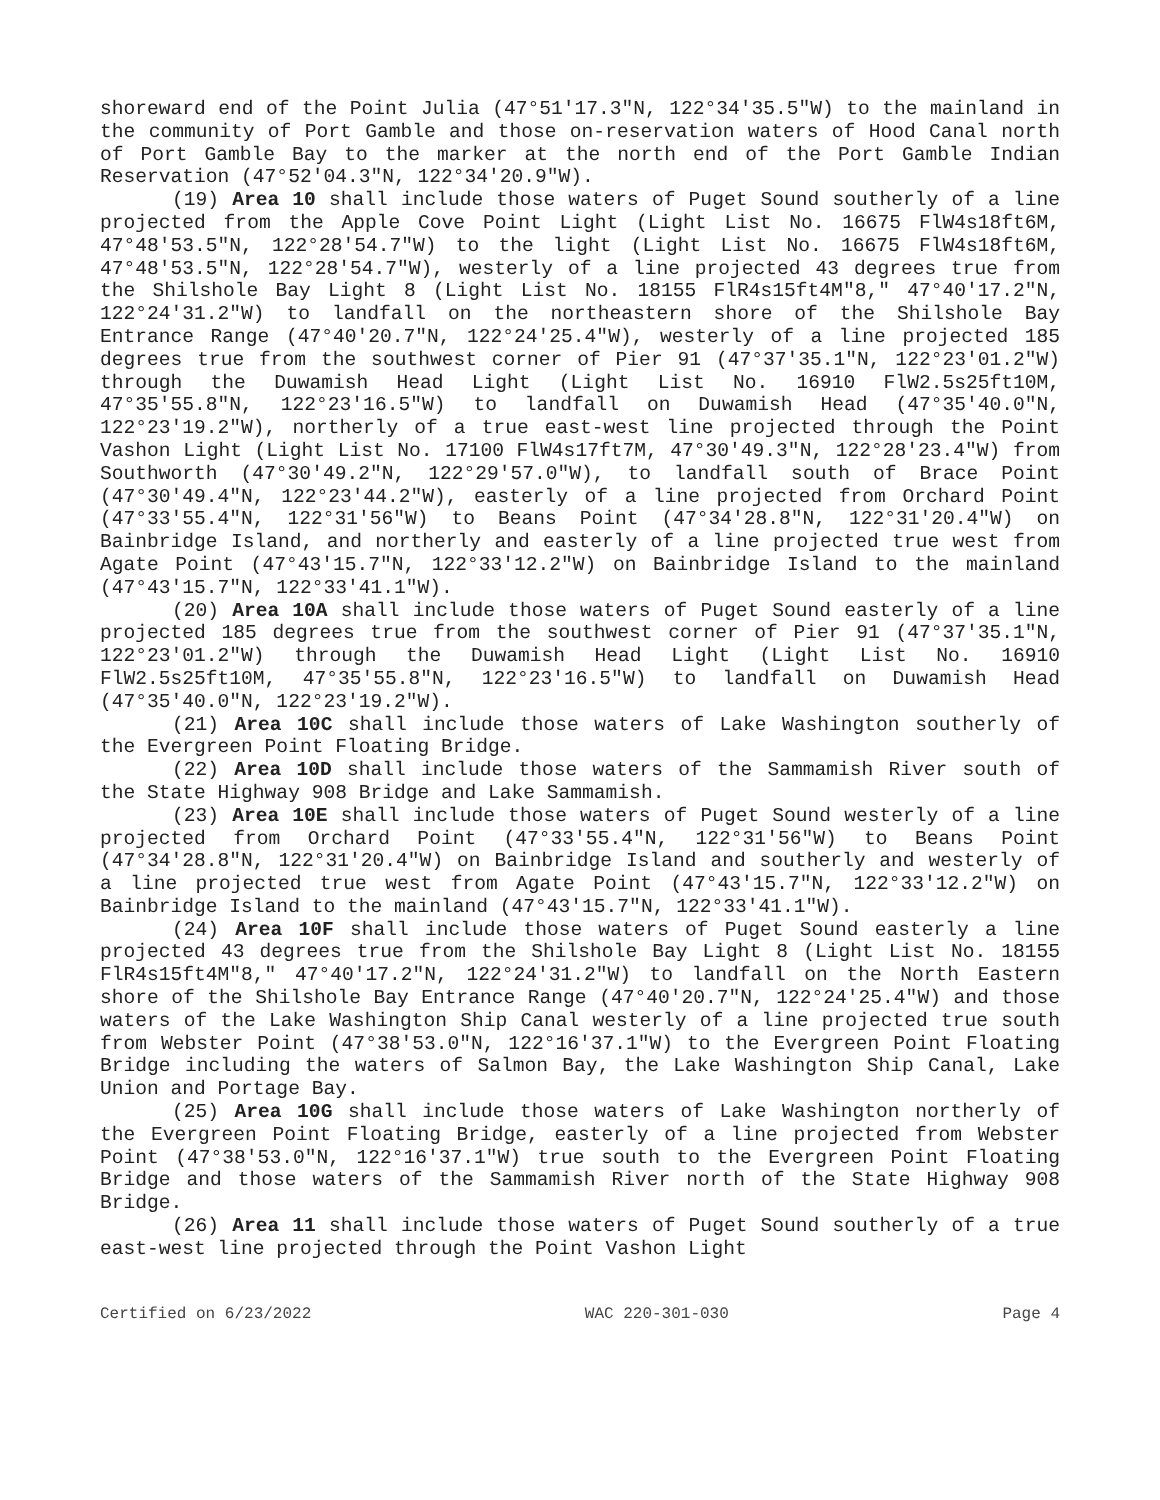shoreward end of the Point Julia (47°51'17.3"N, 122°34'35.5"W) to the mainland in the community of Port Gamble and those on-reservation waters of Hood Canal north of Port Gamble Bay to the marker at the north end of the Port Gamble Indian Reservation (47°52'04.3"N, 122°34'20.9"W).
(19) Area 10 shall include those waters of Puget Sound southerly of a line projected from the Apple Cove Point Light (Light List No. 16675 FlW4s18ft6M, 47°48'53.5"N, 122°28'54.7"W) to the light (Light List No. 16675 FlW4s18ft6M, 47°48'53.5"N, 122°28'54.7"W), westerly of a line projected 43 degrees true from the Shilshole Bay Light 8 (Light List No. 18155 FlR4s15ft4M"8," 47°40'17.2"N, 122°24'31.2"W) to landfall on the northeastern shore of the Shilshole Bay Entrance Range (47°40'20.7"N, 122°24'25.4"W), westerly of a line projected 185 degrees true from the southwest corner of Pier 91 (47°37'35.1"N, 122°23'01.2"W) through the Duwamish Head Light (Light List No. 16910 FlW2.5s25ft10M, 47°35'55.8"N, 122°23'16.5"W) to landfall on Duwamish Head (47°35'40.0"N, 122°23'19.2"W), northerly of a true east-west line projected through the Point Vashon Light (Light List No. 17100 FlW4s17ft7M, 47°30'49.3"N, 122°28'23.4"W) from Southworth (47°30'49.2"N, 122°29'57.0"W), to landfall south of Brace Point (47°30'49.4"N, 122°23'44.2"W), easterly of a line projected from Orchard Point (47°33'55.4"N, 122°31'56"W) to Beans Point (47°34'28.8"N, 122°31'20.4"W) on Bainbridge Island, and northerly and easterly of a line projected true west from Agate Point (47°43'15.7"N, 122°33'12.2"W) on Bainbridge Island to the mainland (47°43'15.7"N, 122°33'41.1"W).
(20) Area 10A shall include those waters of Puget Sound easterly of a line projected 185 degrees true from the southwest corner of Pier 91 (47°37'35.1"N, 122°23'01.2"W) through the Duwamish Head Light (Light List No. 16910 FlW2.5s25ft10M, 47°35'55.8"N, 122°23'16.5"W) to landfall on Duwamish Head (47°35'40.0"N, 122°23'19.2"W).
(21) Area 10C shall include those waters of Lake Washington southerly of the Evergreen Point Floating Bridge.
(22) Area 10D shall include those waters of the Sammamish River south of the State Highway 908 Bridge and Lake Sammamish.
(23) Area 10E shall include those waters of Puget Sound westerly of a line projected from Orchard Point (47°33'55.4"N, 122°31'56"W) to Beans Point (47°34'28.8"N, 122°31'20.4"W) on Bainbridge Island and southerly and westerly of a line projected true west from Agate Point (47°43'15.7"N, 122°33'12.2"W) on Bainbridge Island to the mainland (47°43'15.7"N, 122°33'41.1"W).
(24) Area 10F shall include those waters of Puget Sound easterly a line projected 43 degrees true from the Shilshole Bay Light 8 (Light List No. 18155 FlR4s15ft4M"8," 47°40'17.2"N, 122°24'31.2"W) to landfall on the North Eastern shore of the Shilshole Bay Entrance Range (47°40'20.7"N, 122°24'25.4"W) and those waters of the Lake Washington Ship Canal westerly of a line projected true south from Webster Point (47°38'53.0"N, 122°16'37.1"W) to the Evergreen Point Floating Bridge including the waters of Salmon Bay, the Lake Washington Ship Canal, Lake Union and Portage Bay.
(25) Area 10G shall include those waters of Lake Washington northerly of the Evergreen Point Floating Bridge, easterly of a line projected from Webster Point (47°38'53.0"N, 122°16'37.1"W) true south to the Evergreen Point Floating Bridge and those waters of the Sammamish River north of the State Highway 908 Bridge.
(26) Area 11 shall include those waters of Puget Sound southerly of a true east-west line projected through the Point Vashon Light
Certified on 6/23/2022 WAC 220-301-030 Page 4